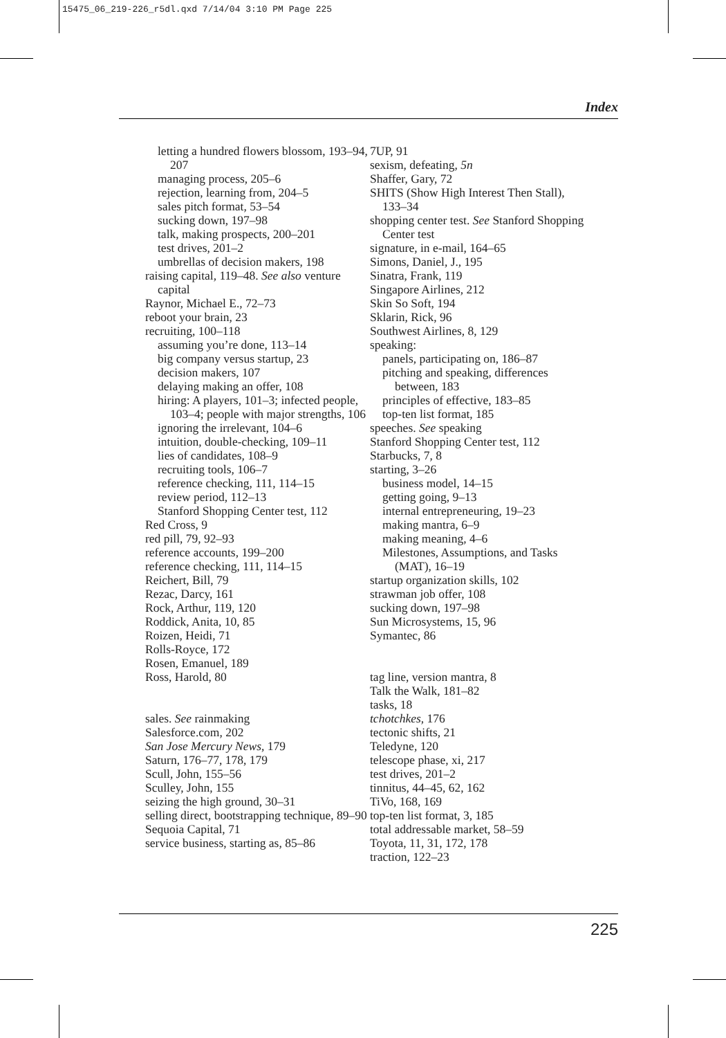15475_06_219-226_r5dl.qxd 7/14/04 3:10 PM Page 225
Index
letting a hundred flowers blossom, 193–94, 207
managing process, 205–6
rejection, learning from, 204–5
sales pitch format, 53–54
sucking down, 197–98
talk, making prospects, 200–201
test drives, 201–2
umbrellas of decision makers, 198
raising capital, 119–48. See also venture capital
Raynor, Michael E., 72–73
reboot your brain, 23
recruiting, 100–118
assuming you’re done, 113–14
big company versus startup, 23
decision makers, 107
delaying making an offer, 108
hiring: A players, 101–3; infected people, 103–4; people with major strengths, 106
ignoring the irrelevant, 104–6
intuition, double-checking, 109–11
lies of candidates, 108–9
recruiting tools, 106–7
reference checking, 111, 114–15
review period, 112–13
Stanford Shopping Center test, 112
Red Cross, 9
red pill, 79, 92–93
reference accounts, 199–200
reference checking, 111, 114–15
Reichert, Bill, 79
Rezac, Darcy, 161
Rock, Arthur, 119, 120
Roddick, Anita, 10, 85
Roizen, Heidi, 71
Rolls-Royce, 172
Rosen, Emanuel, 189
Ross, Harold, 80
sales. See rainmaking
Salesforce.com, 202
San Jose Mercury News, 179
Saturn, 176–77, 178, 179
Scull, John, 155–56
Sculley, John, 155
seizing the high ground, 30–31
selling direct, bootstrapping technique, 89–90
Sequoia Capital, 71
service business, starting as, 85–86
7UP, 91
sexism, defeating, 5n
Shaffer, Gary, 72
SHITS (Show High Interest Then Stall), 133–34
shopping center test. See Stanford Shopping Center test
signature, in e-mail, 164–65
Simons, Daniel, J., 195
Sinatra, Frank, 119
Singapore Airlines, 212
Skin So Soft, 194
Sklarin, Rick, 96
Southwest Airlines, 8, 129
speaking:
panels, participating on, 186–87
pitching and speaking, differences between, 183
principles of effective, 183–85
top-ten list format, 185
speeches. See speaking
Stanford Shopping Center test, 112
Starbucks, 7, 8
starting, 3–26
business model, 14–15
getting going, 9–13
internal entrepreneuring, 19–23
making mantra, 6–9
making meaning, 4–6
Milestones, Assumptions, and Tasks (MAT), 16–19
startup organization skills, 102
strawman job offer, 108
sucking down, 197–98
Sun Microsystems, 15, 96
Symantec, 86
tag line, version mantra, 8
Talk the Walk, 181–82
tasks, 18
tchotchkes, 176
tectonic shifts, 21
Teledyne, 120
telescope phase, xi, 217
test drives, 201–2
tinnitus, 44–45, 62, 162
TiVo, 168, 169
top-ten list format, 3, 185
total addressable market, 58–59
Toyota, 11, 31, 172, 178
traction, 122–23
225